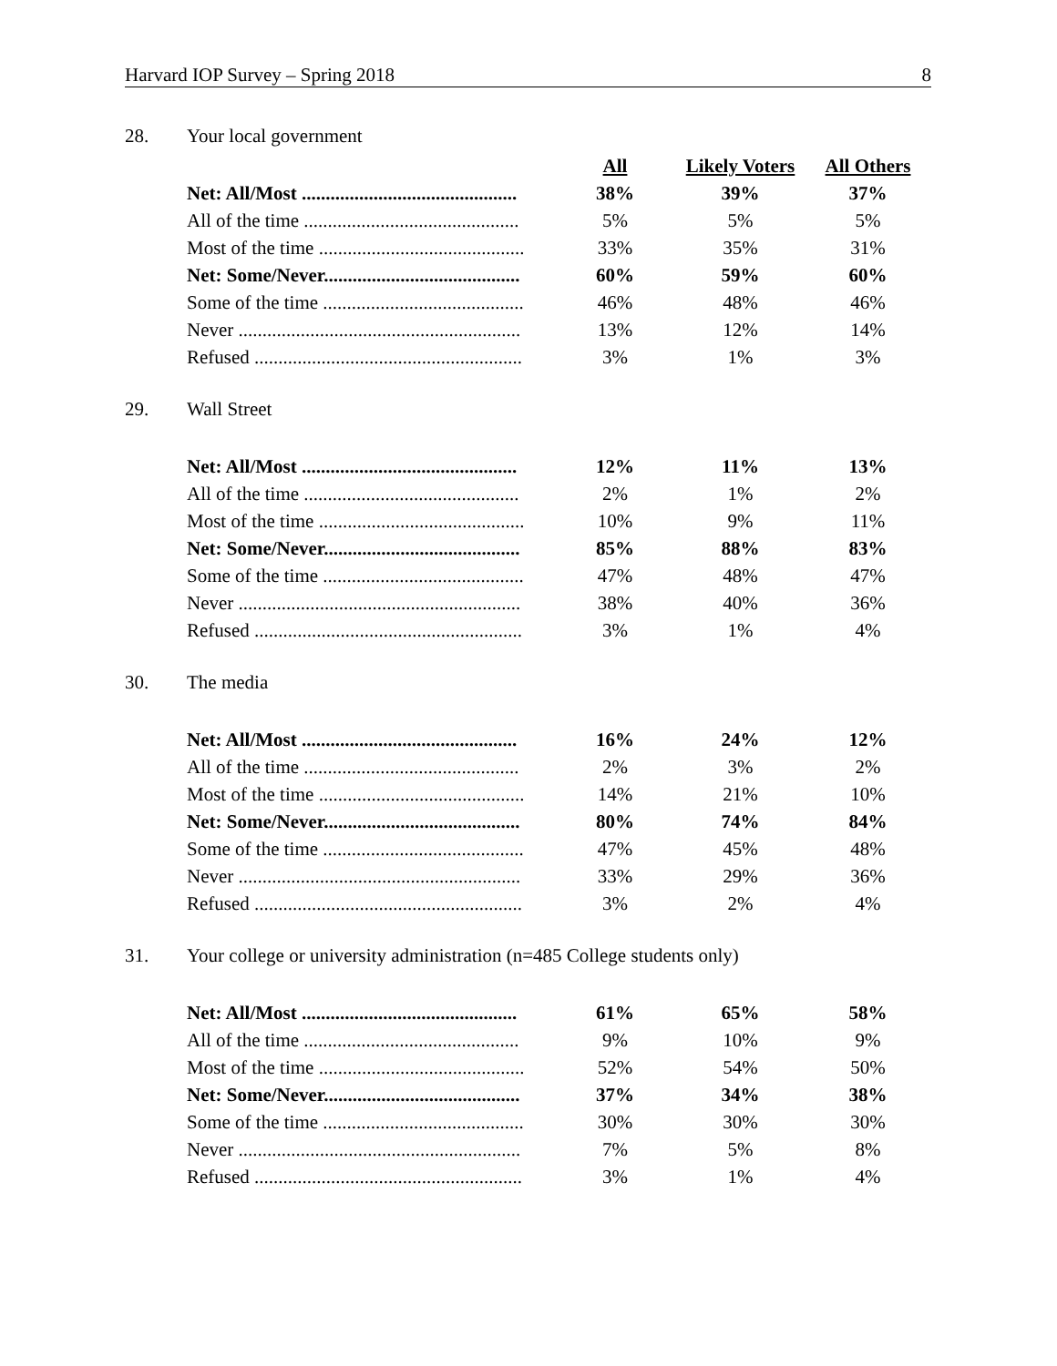Harvard IOP Survey – Spring 2018 8
28. Your local government
| | All | Likely Voters | All Others |
| Net: All/Most ............................................. | 38% | 39% | 37% |
| All of the time ............................................. | 5% | 5% | 5% |
| Most of the time ........................................... | 33% | 35% | 31% |
| Net: Some/Never......................................... | 60% | 59% | 60% |
| Some of the time .......................................... | 46% | 48% | 46% |
| Never ........................................................... | 13% | 12% | 14% |
| Refused ........................................................ | 3% | 1% | 3% |
29. Wall Street
| Net: All/Most ............................................. | 12% | 11% | 13% |
| All of the time ............................................. | 2% | 1% | 2% |
| Most of the time ........................................... | 10% | 9% | 11% |
| Net: Some/Never......................................... | 85% | 88% | 83% |
| Some of the time .......................................... | 47% | 48% | 47% |
| Never ........................................................... | 38% | 40% | 36% |
| Refused ........................................................ | 3% | 1% | 4% |
30. The media
| Net: All/Most ............................................. | 16% | 24% | 12% |
| All of the time ............................................. | 2% | 3% | 2% |
| Most of the time ........................................... | 14% | 21% | 10% |
| Net: Some/Never......................................... | 80% | 74% | 84% |
| Some of the time .......................................... | 47% | 45% | 48% |
| Never ........................................................... | 33% | 29% | 36% |
| Refused ........................................................ | 3% | 2% | 4% |
31. Your college or university administration (n=485 College students only)
| Net: All/Most ............................................. | 61% | 65% | 58% |
| All of the time ............................................. | 9% | 10% | 9% |
| Most of the time ........................................... | 52% | 54% | 50% |
| Net: Some/Never......................................... | 37% | 34% | 38% |
| Some of the time .......................................... | 30% | 30% | 30% |
| Never ........................................................... | 7% | 5% | 8% |
| Refused ........................................................ | 3% | 1% | 4% |